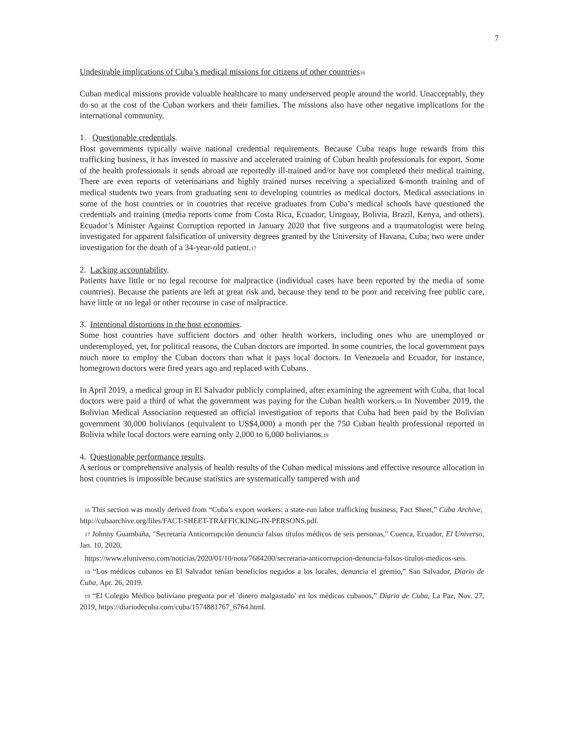7
Undesirable implications of Cuba’s medical missions for citizens of other countries<sup>16</sup>
Cuban medical missions provide valuable healthcare to many underserved people around the world. Unacceptably, they do so at the cost of the Cuban workers and their families. The missions also have other negative implications for the international community.
1. Questionable credentials.
Host governments typically waive national credential requirements. Because Cuba reaps huge rewards from this trafficking business, it has invested in massive and accelerated training of Cuban health professionals for export. Some of the health professionals it sends abroad are reportedly ill-trained and/or have not completed their medical training. There are even reports of veterinarians and highly trained nurses receiving a specialized 6-month training and of medical students two years from graduating sent to developing countries as medical doctors. Medical associations in some of the host countries or in countries that receive graduates from Cuba’s medical schools have questioned the credentials and training (media reports come from Costa Rica, Ecuador, Uruguay, Bolivia, Brazil, Kenya, and others). Ecuador’s Minister Against Corruption reported in January 2020 that five surgeons and a traumatologist were being investigated for apparent falsification of university degrees granted by the University of Havana, Cuba; two were under investigation for the death of a 34-year-old patient.<sup>17</sup>
2. Lacking accountability.
Patients have little or no legal recourse for malpractice (individual cases have been reported by the media of some countries). Because the patients are left at great risk and, because they tend to be poor and receiving free public care, have little or no legal or other recourse in case of malpractice.
3. Intentional distortions in the host economies.
Some host countries have sufficient doctors and other health workers, including ones who are unemployed or underemployed, yet, for political reasons, the Cuban doctors are imported. In some countries, the local government pays much more to employ the Cuban doctors than what it pays local doctors. In Venezuela and Ecuador, for instance, homegrown doctors were fired years ago and replaced with Cubans.
In April 2019, a medical group in El Salvador publicly complained, after examining the agreement with Cuba, that local doctors were paid a third of what the government was paying for the Cuban health workers.<sup>18</sup> In November 2019, the Bolivian Medical Association requested an official investigation of reports that Cuba had been paid by the Bolivian government 30,000 bolivianos (equivalent to US$4,000) a month per the 750 Cuban health professional reported in Bolivia while local doctors were earning only 2,000 to 6,000 bolivianos.<sup>19</sup>
4. Questionable performance results.
A serious or comprehensive analysis of health results of the Cuban medical missions and effective resource allocation in host countries is impossible because statistics are systematically tampered with and
<sup>16</sup> This section was mostly derived from “Cuba’s export workers: a state-run labor trafficking business, Fact Sheet,” Cuba Archive, http://cubaarchive.org/files/FACT-SHEET-TRAFFICKING-IN-PERSONS.pdf.
<sup>17</sup> Johnny Guambaña, "Secretaría Anticorrupción denuncia falsos títulos médicos de seis personas," Cuenca, Ecuador, El Universo, Jan. 10, 2020,
https://www.eluniverso.com/noticias/2020/01/10/nota/7684200/secretaria-anticorrupcion-denuncia-falsos-titulos-medicos-seis.
<sup>18</sup> “Los médicos cubanos en El Salvador tenían beneficios negados a los locales, denuncia el gremio,” San Salvador, Diario de Cuba, Apr. 26, 2019.
<sup>19</sup> “El Colegio Médico boliviano pregunta por el 'dinero malgastado' en los médicos cubanos,” Diario de Cuba, La Paz, Nov. 27, 2019, https://diariodecuba.com/cuba/1574881767_6764.html.